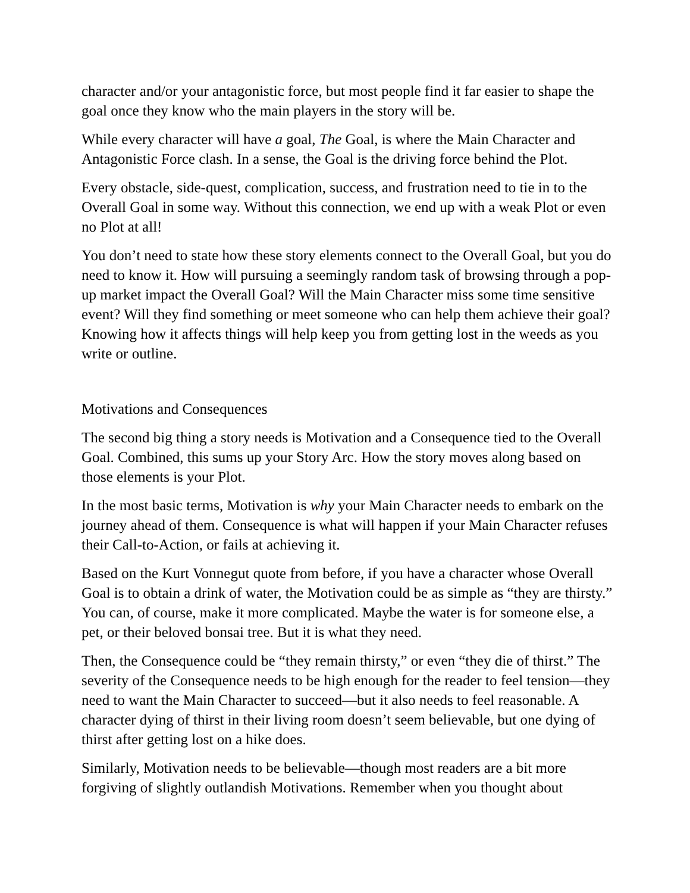character and/or your antagonistic force, but most people find it far easier to shape the goal once they know who the main players in the story will be.
While every character will have a goal, The Goal, is where the Main Character and Antagonistic Force clash. In a sense, the Goal is the driving force behind the Plot.
Every obstacle, side-quest, complication, success, and frustration need to tie in to the Overall Goal in some way. Without this connection, we end up with a weak Plot or even no Plot at all!
You don’t need to state how these story elements connect to the Overall Goal, but you do need to know it. How will pursuing a seemingly random task of browsing through a pop-up market impact the Overall Goal? Will the Main Character miss some time sensitive event? Will they find something or meet someone who can help them achieve their goal? Knowing how it affects things will help keep you from getting lost in the weeds as you write or outline.
Motivations and Consequences
The second big thing a story needs is Motivation and a Consequence tied to the Overall Goal. Combined, this sums up your Story Arc. How the story moves along based on those elements is your Plot.
In the most basic terms, Motivation is why your Main Character needs to embark on the journey ahead of them. Consequence is what will happen if your Main Character refuses their Call-to-Action, or fails at achieving it.
Based on the Kurt Vonnegut quote from before, if you have a character whose Overall Goal is to obtain a drink of water, the Motivation could be as simple as “they are thirsty.” You can, of course, make it more complicated. Maybe the water is for someone else, a pet, or their beloved bonsai tree. But it is what they need.
Then, the Consequence could be “they remain thirsty,” or even “they die of thirst.” The severity of the Consequence needs to be high enough for the reader to feel tension—they need to want the Main Character to succeed—but it also needs to feel reasonable. A character dying of thirst in their living room doesn’t seem believable, but one dying of thirst after getting lost on a hike does.
Similarly, Motivation needs to be believable—though most readers are a bit more forgiving of slightly outlandish Motivations. Remember when you thought about